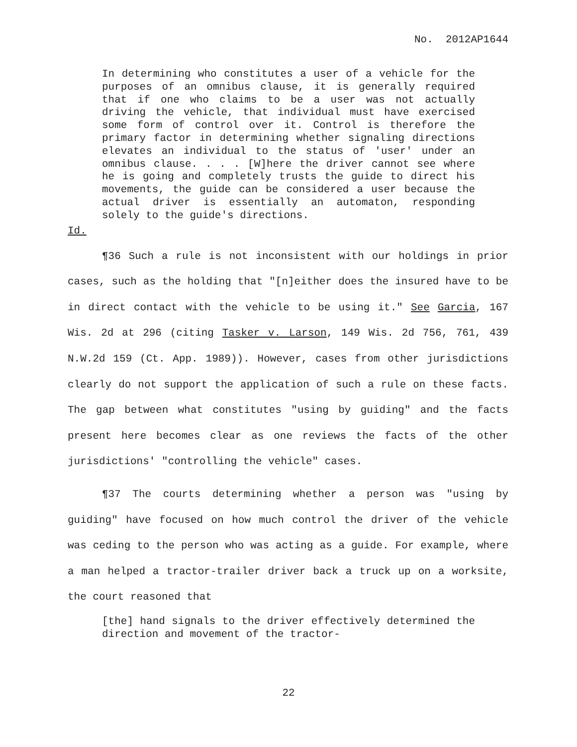No. 2012AP1644
In determining who constitutes a user of a vehicle for the purposes of an omnibus clause, it is generally required that if one who claims to be a user was not actually driving the vehicle, that individual must have exercised some form of control over it. Control is therefore the primary factor in determining whether signaling directions elevates an individual to the status of 'user' under an omnibus clause. . . . [W]here the driver cannot see where he is going and completely trusts the guide to direct his movements, the guide can be considered a user because the actual driver is essentially an automaton, responding solely to the guide's directions.
Id.
¶36 Such a rule is not inconsistent with our holdings in prior cases, such as the holding that "[n]either does the insured have to be in direct contact with the vehicle to be using it." See Garcia, 167 Wis. 2d at 296 (citing Tasker v. Larson, 149 Wis. 2d 756, 761, 439 N.W.2d 159 (Ct. App. 1989)). However, cases from other jurisdictions clearly do not support the application of such a rule on these facts. The gap between what constitutes "using by guiding" and the facts present here becomes clear as one reviews the facts of the other jurisdictions' "controlling the vehicle" cases.
¶37 The courts determining whether a person was "using by guiding" have focused on how much control the driver of the vehicle was ceding to the person who was acting as a guide. For example, where a man helped a tractor-trailer driver back a truck up on a worksite, the court reasoned that
[the] hand signals to the driver effectively determined the direction and movement of the tractor-
22